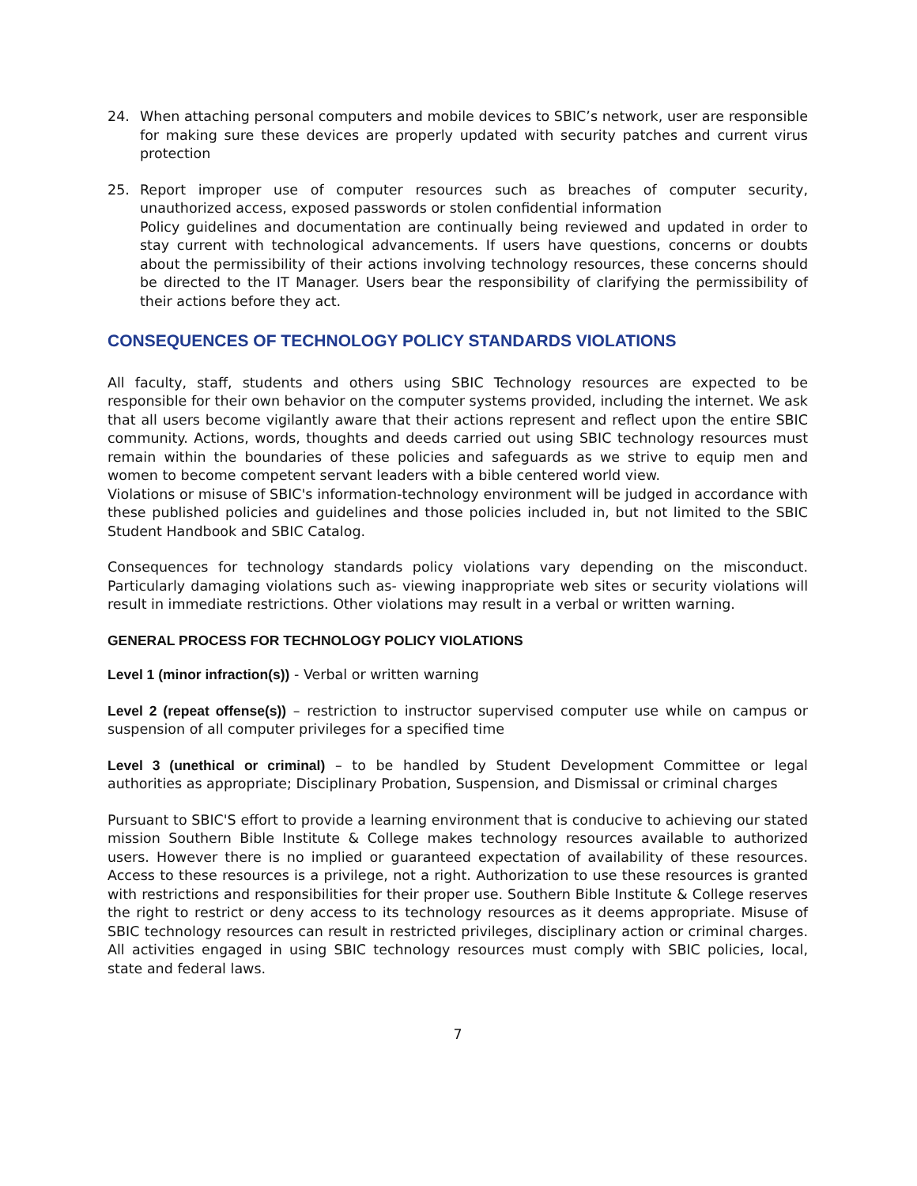24. When attaching personal computers and mobile devices to SBIC’s network, user are responsible for making sure these devices are properly updated with security patches and current virus protection
25. Report improper use of computer resources such as breaches of computer security, unauthorized access, exposed passwords or stolen confidential information
Policy guidelines and documentation are continually being reviewed and updated in order to stay current with technological advancements. If users have questions, concerns or doubts about the permissibility of their actions involving technology resources, these concerns should be directed to the IT Manager. Users bear the responsibility of clarifying the permissibility of their actions before they act.
CONSEQUENCES OF TECHNOLOGY POLICY STANDARDS VIOLATIONS
All faculty, staff, students and others using SBIC Technology resources are expected to be responsible for their own behavior on the computer systems provided, including the internet. We ask that all users become vigilantly aware that their actions represent and reflect upon the entire SBIC community. Actions, words, thoughts and deeds carried out using SBIC technology resources must remain within the boundaries of these policies and safeguards as we strive to equip men and women to become competent servant leaders with a bible centered world view.
Violations or misuse of SBIC's information-technology environment will be judged in accordance with these published policies and guidelines and those policies included in, but not limited to the SBIC Student Handbook and SBIC Catalog.
Consequences for technology standards policy violations vary depending on the misconduct. Particularly damaging violations such as- viewing inappropriate web sites or security violations will result in immediate restrictions. Other violations may result in a verbal or written warning.
GENERAL PROCESS FOR TECHNOLOGY POLICY VIOLATIONS
Level 1 (minor infraction(s)) - Verbal or written warning
Level 2 (repeat offense(s)) – restriction to instructor supervised computer use while on campus or suspension of all computer privileges for a specified time
Level 3 (unethical or criminal) – to be handled by Student Development Committee or legal authorities as appropriate; Disciplinary Probation, Suspension, and Dismissal or criminal charges
Pursuant to SBIC'S effort to provide a learning environment that is conducive to achieving our stated mission Southern Bible Institute & College makes technology resources available to authorized users. However there is no implied or guaranteed expectation of availability of these resources. Access to these resources is a privilege, not a right. Authorization to use these resources is granted with restrictions and responsibilities for their proper use. Southern Bible Institute & College reserves the right to restrict or deny access to its technology resources as it deems appropriate. Misuse of SBIC technology resources can result in restricted privileges, disciplinary action or criminal charges. All activities engaged in using SBIC technology resources must comply with SBIC policies, local, state and federal laws.
7